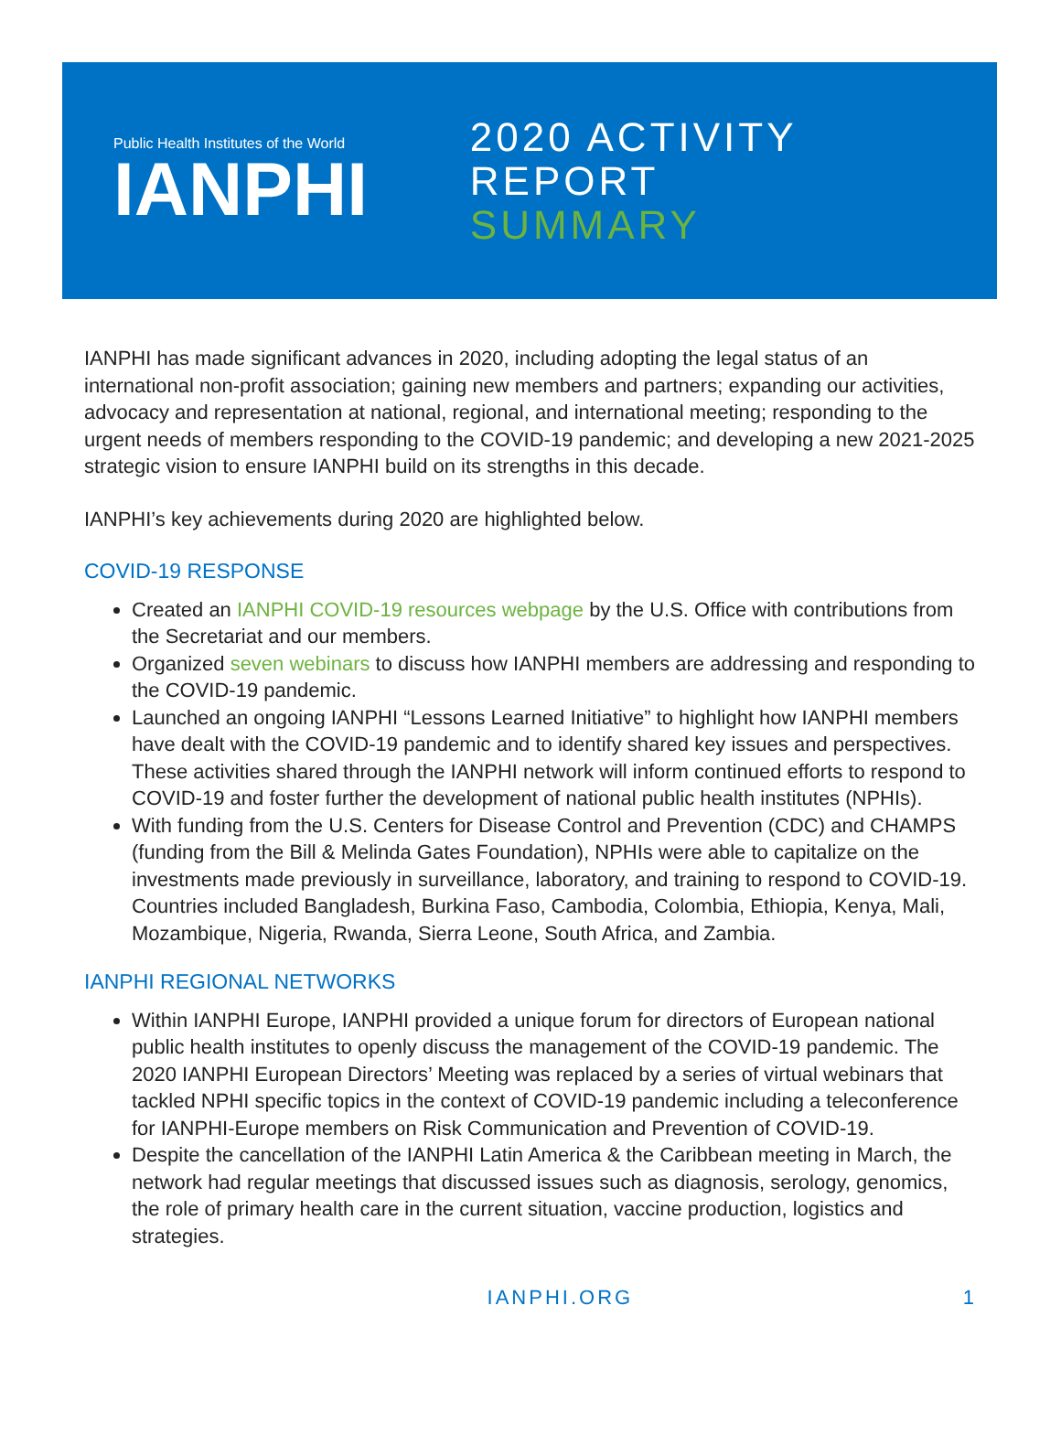Public Health Institutes of the World
IANPHI
2020 ACTIVITY REPORT
SUMMARY
IANPHI has made significant advances in 2020, including adopting the legal status of an international non-profit association; gaining new members and partners; expanding our activities, advocacy and representation at national, regional, and international meeting; responding to the urgent needs of members responding to the COVID-19 pandemic; and developing a new 2021-2025 strategic vision to ensure IANPHI build on its strengths in this decade.
IANPHI’s key achievements during 2020 are highlighted below.
COVID-19 RESPONSE
Created an IANPHI COVID-19 resources webpage by the U.S. Office with contributions from the Secretariat and our members.
Organized seven webinars to discuss how IANPHI members are addressing and responding to the COVID-19 pandemic.
Launched an ongoing IANPHI “Lessons Learned Initiative” to highlight how IANPHI members have dealt with the COVID-19 pandemic and to identify shared key issues and perspectives. These activities shared through the IANPHI network will inform continued efforts to respond to COVID-19 and foster further the development of national public health institutes (NPHIs).
With funding from the U.S. Centers for Disease Control and Prevention (CDC) and CHAMPS (funding from the Bill & Melinda Gates Foundation), NPHIs were able to capitalize on the investments made previously in surveillance, laboratory, and training to respond to COVID-19. Countries included Bangladesh, Burkina Faso, Cambodia, Colombia, Ethiopia, Kenya, Mali, Mozambique, Nigeria, Rwanda, Sierra Leone, South Africa, and Zambia.
IANPHI REGIONAL NETWORKS
Within IANPHI Europe, IANPHI provided a unique forum for directors of European national public health institutes to openly discuss the management of the COVID-19 pandemic. The 2020 IANPHI European Directors’ Meeting was replaced by a series of virtual webinars that tackled NPHI specific topics in the context of COVID-19 pandemic including a teleconference for IANPHI-Europe members on Risk Communication and Prevention of COVID-19.
Despite the cancellation of the IANPHI Latin America & the Caribbean meeting in March, the network had regular meetings that discussed issues such as diagnosis, serology, genomics, the role of primary health care in the current situation, vaccine production, logistics and strategies.
IANPHI.ORG 1